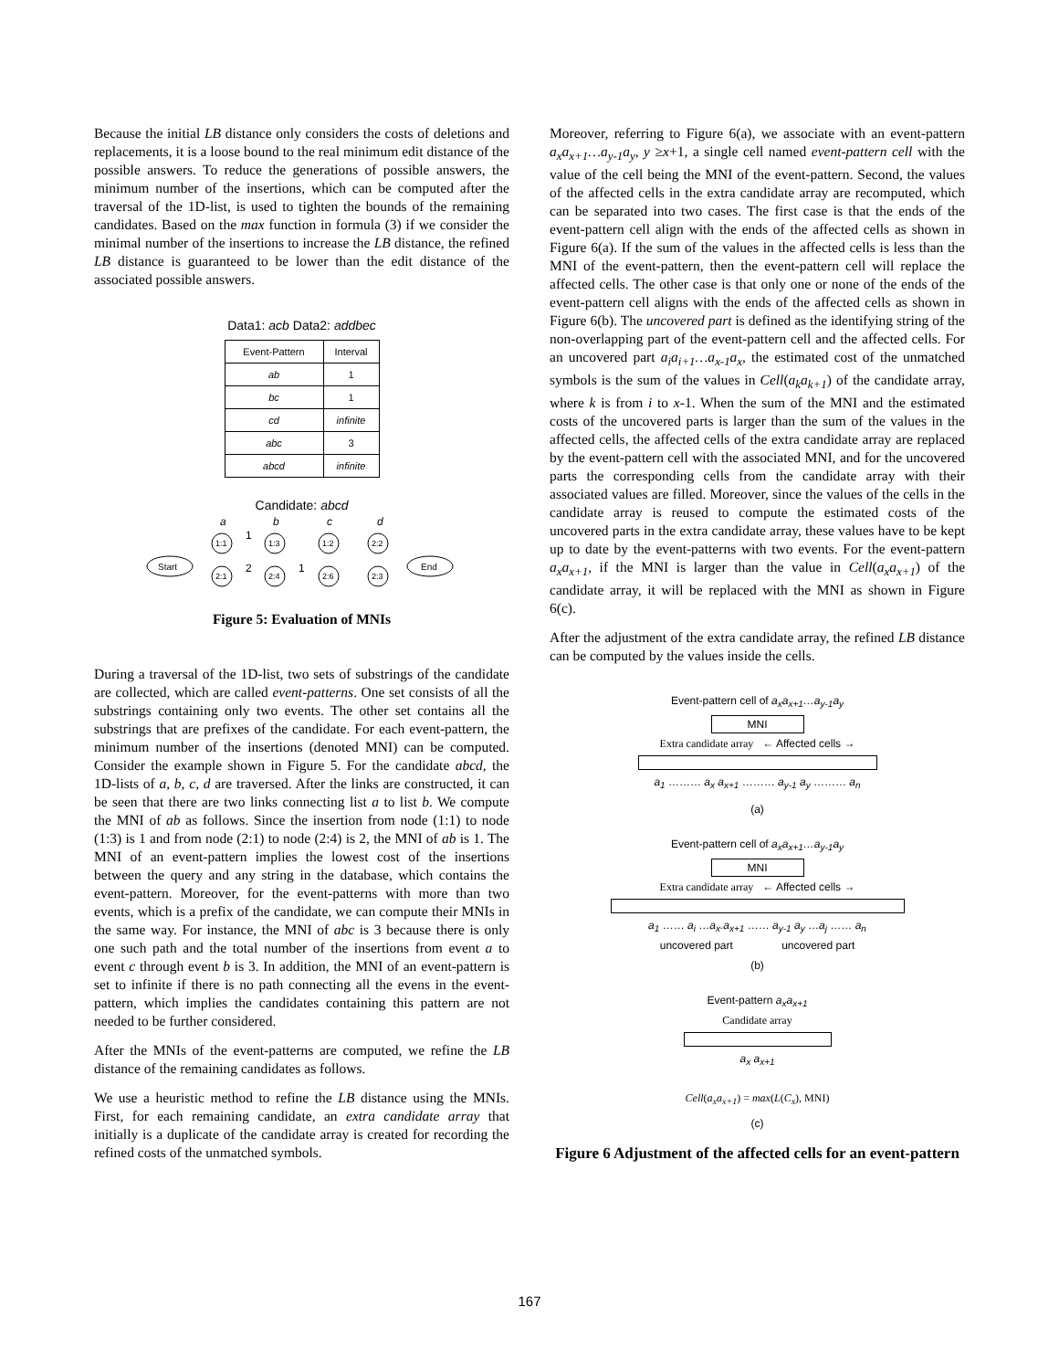Because the initial LB distance only considers the costs of deletions and replacements, it is a loose bound to the real minimum edit distance of the possible answers. To reduce the generations of possible answers, the minimum number of the insertions, which can be computed after the traversal of the 1D-list, is used to tighten the bounds of the remaining candidates. Based on the max function in formula (3) if we consider the minimal number of the insertions to increase the LB distance, the refined LB distance is guaranteed to be lower than the edit distance of the associated possible answers.
Data1: acb Data2: addbec
| Event-Pattern | Interval |
| --- | --- |
| ab | 1 |
| bc | 1 |
| cd | infinite |
| abc | 3 |
| abcd | infinite |
Candidate: abcd
a
b
c
d
Start
End
1:1
1:3
1:2
2:2
2:1
2:4
2:6
2:3
1
2
1
Figure 5: Evaluation of MNIs
During a traversal of the 1D-list, two sets of substrings of the candidate are collected, which are called event-patterns. One set consists of all the substrings containing only two events. The other set contains all the substrings that are prefixes of the candidate. For each event-pattern, the minimum number of the insertions (denoted MNI) can be computed. Consider the example shown in Figure 5. For the candidate abcd, the 1D-lists of a, b, c, d are traversed. After the links are constructed, it can be seen that there are two links connecting list a to list b. We compute the MNI of ab as follows. Since the insertion from node (1:1) to node (1:3) is 1 and from node (2:1) to node (2:4) is 2, the MNI of ab is 1. The MNI of an event-pattern implies the lowest cost of the insertions between the query and any string in the database, which contains the event-pattern. Moreover, for the event-patterns with more than two events, which is a prefix of the candidate, we can compute their MNIs in the same way. For instance, the MNI of abc is 3 because there is only one such path and the total number of the insertions from event a to event c through event b is 3. In addition, the MNI of an event-pattern is set to infinite if there is no path connecting all the evens in the event-pattern, which implies the candidates containing this pattern are not needed to be further considered.
After the MNIs of the event-patterns are computed, we refine the LB distance of the remaining candidates as follows.
We use a heuristic method to refine the LB distance using the MNIs. First, for each remaining candidate, an extra candidate array that initially is a duplicate of the candidate array is created for recording the refined costs of the unmatched symbols.
Moreover, referring to Figure 6(a), we associate with an event-pattern a<sub>x</sub>a<sub>x+1</sub>…a<sub>y-1</sub>a<sub>y</sub>, y ≥x+1, a single cell named event-pattern cell with the value of the cell being the MNI of the event-pattern. Second, the values of the affected cells in the extra candidate array are recomputed, which can be separated into two cases. The first case is that the ends of the event-pattern cell align with the ends of the affected cells as shown in Figure 6(a). If the sum of the values in the affected cells is less than the MNI of the event-pattern, then the event-pattern cell will replace the affected cells. The other case is that only one or none of the ends of the event-pattern cell aligns with the ends of the affected cells as shown in Figure 6(b). The uncovered part is defined as the identifying string of the non-overlapping part of the event-pattern cell and the affected cells. For an uncovered part a<sub>i</sub>a<sub>i+1</sub>…a<sub>x-1</sub>a<sub>x</sub>, the estimated cost of the unmatched symbols is the sum of the values in Cell(a<sub>k</sub>a<sub>k+1</sub>) of the candidate array, where k is from i to x-1. When the sum of the MNI and the estimated costs of the uncovered parts is larger than the sum of the values in the affected cells, the affected cells of the extra candidate array are replaced by the event-pattern cell with the associated MNI, and for the uncovered parts the corresponding cells from the candidate array with their associated values are filled. Moreover, since the values of the cells in the candidate array is reused to compute the estimated costs of the uncovered parts in the extra candidate array, these values have to be kept up to date by the event-patterns with two events. For the event-pattern a<sub>x</sub>a<sub>x+1</sub>, if the MNI is larger than the value in Cell(a<sub>x</sub>a<sub>x+1</sub>) of the candidate array, it will be replaced with the MNI as shown in Figure 6(c).
After the adjustment of the extra candidate array, the refined LB distance can be computed by the values inside the cells.
Event-pattern cell of a<sub>x</sub>a<sub>x+1</sub>…a<sub>y-1</sub>a<sub>y</sub>
MNI
Extra candidate array ← Affected cells →
a<sub>1</sub> ……… a<sub>x</sub> a<sub>x+1</sub> ……… a<sub>y-1</sub> a<sub>y</sub> ……… a<sub>n</sub>
(a)
Event-pattern cell of a<sub>x</sub>a<sub>x+1</sub>…a<sub>y-1</sub>a<sub>y</sub>
MNI
Extra candidate array ← Affected cells →
a<sub>1</sub> …… a<sub>i</sub> …a<sub>x</sub>.a<sub>x+1</sub> …… a<sub>y-1</sub> a<sub>y</sub> …a<sub>j</sub> …… a<sub>n</sub>
uncovered part uncovered part
(b)
Event-pattern a<sub>x</sub>a<sub>x+1</sub>
Candidate array
a<sub>x</sub> a<sub>x+1</sub>
Cell(a<sub>x</sub>a<sub>x+1</sub>) = max(L(C<sub>x</sub>), MNI)
(c)
Figure 6 Adjustment of the affected cells for an event-pattern
167